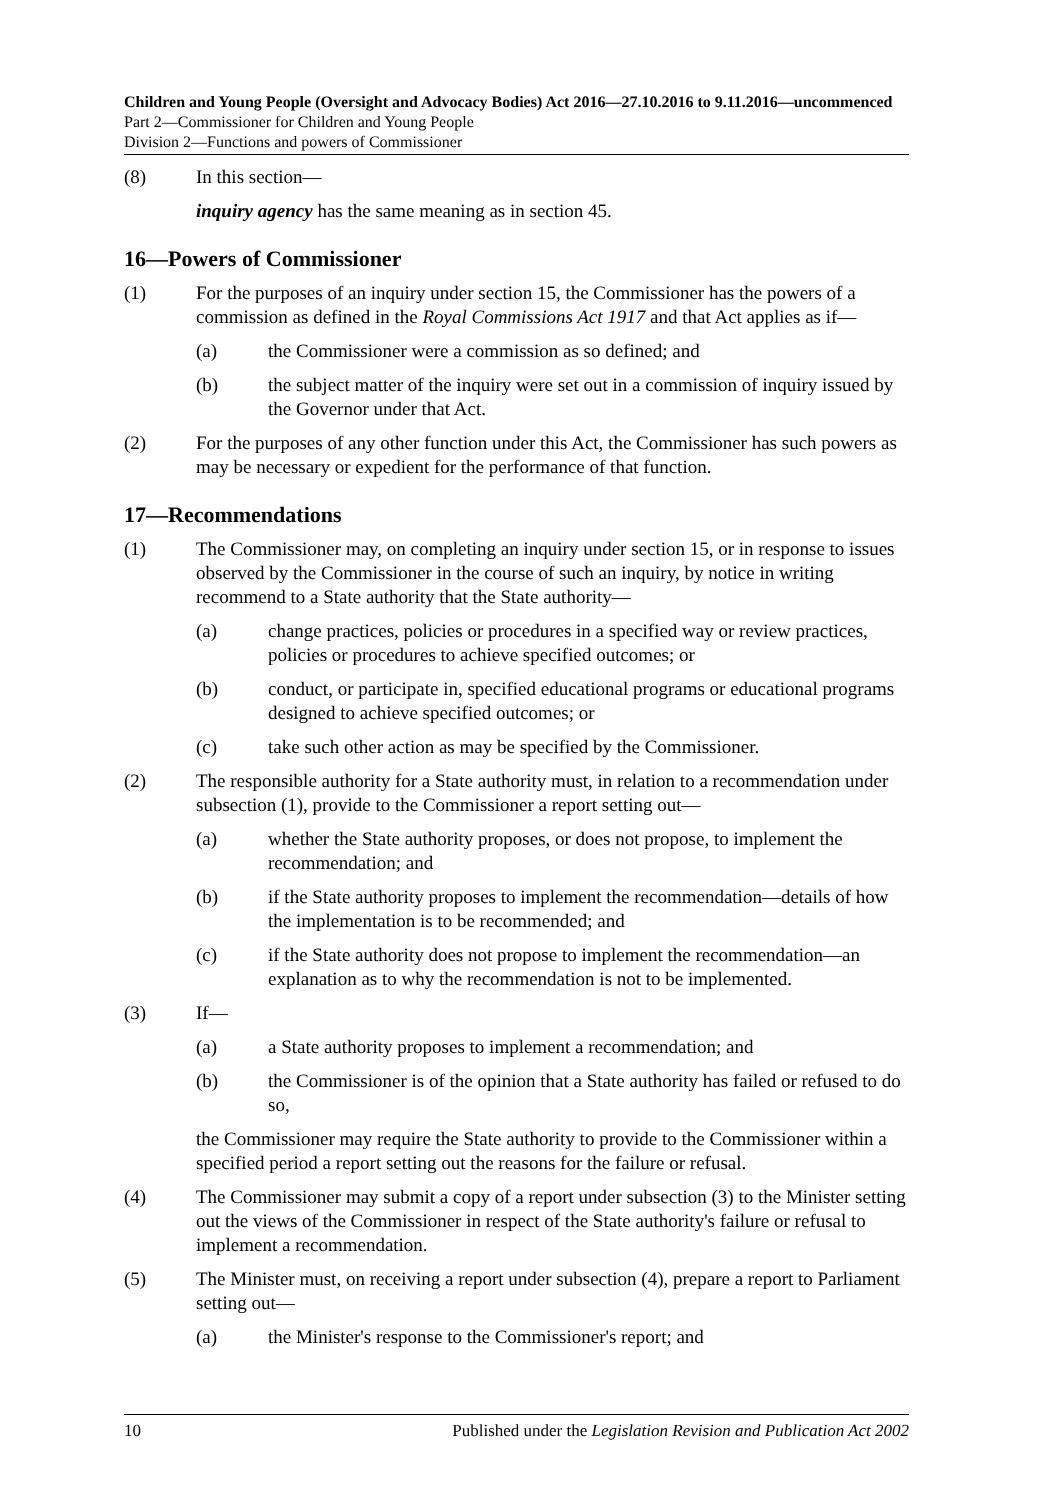Children and Young People (Oversight and Advocacy Bodies) Act 2016—27.10.2016 to 9.11.2016—uncommenced
Part 2—Commissioner for Children and Young People
Division 2—Functions and powers of Commissioner
(8) In this section—
inquiry agency has the same meaning as in section 45.
16—Powers of Commissioner
(1) For the purposes of an inquiry under section 15, the Commissioner has the powers of a commission as defined in the Royal Commissions Act 1917 and that Act applies as if—
(a) the Commissioner were a commission as so defined; and
(b) the subject matter of the inquiry were set out in a commission of inquiry issued by the Governor under that Act.
(2) For the purposes of any other function under this Act, the Commissioner has such powers as may be necessary or expedient for the performance of that function.
17—Recommendations
(1) The Commissioner may, on completing an inquiry under section 15, or in response to issues observed by the Commissioner in the course of such an inquiry, by notice in writing recommend to a State authority that the State authority—
(a) change practices, policies or procedures in a specified way or review practices, policies or procedures to achieve specified outcomes; or
(b) conduct, or participate in, specified educational programs or educational programs designed to achieve specified outcomes; or
(c) take such other action as may be specified by the Commissioner.
(2) The responsible authority for a State authority must, in relation to a recommendation under subsection (1), provide to the Commissioner a report setting out—
(a) whether the State authority proposes, or does not propose, to implement the recommendation; and
(b) if the State authority proposes to implement the recommendation—details of how the implementation is to be recommended; and
(c) if the State authority does not propose to implement the recommendation—an explanation as to why the recommendation is not to be implemented.
(3) If—
(a) a State authority proposes to implement a recommendation; and
(b) the Commissioner is of the opinion that a State authority has failed or refused to do so,
the Commissioner may require the State authority to provide to the Commissioner within a specified period a report setting out the reasons for the failure or refusal.
(4) The Commissioner may submit a copy of a report under subsection (3) to the Minister setting out the views of the Commissioner in respect of the State authority's failure or refusal to implement a recommendation.
(5) The Minister must, on receiving a report under subsection (4), prepare a report to Parliament setting out—
(a) the Minister's response to the Commissioner's report; and
10 Published under the Legislation Revision and Publication Act 2002